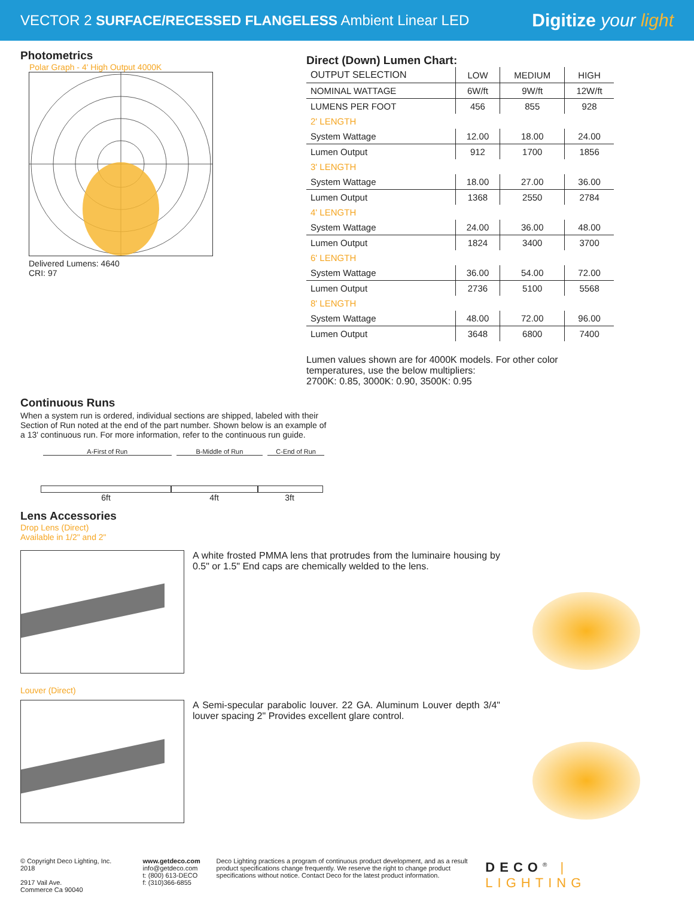VECTOR 2 SURFACE/RECESSED FLANGELESS Ambient Linear LED
Digitize your light
Photometrics
Polar Graph - 4' High Output 4000K
Delivered Lumens: 4640
CRI: 97
Direct (Down) Lumen Chart:
| OUTPUT SELECTION | LOW | MEDIUM | HIGH |
| NOMINAL WATTAGE | 6W/ft | 9W/ft | 12W/ft |
| LUMENS PER FOOT | 456 | 855 | 928 |
| 2' LENGTH | | | |
| System Wattage | 12.00 | 18.00 | 24.00 |
| Lumen Output | 912 | 1700 | 1856 |
| 3' LENGTH | | | |
| System Wattage | 18.00 | 27.00 | 36.00 |
| Lumen Output | 1368 | 2550 | 2784 |
| 4' LENGTH | | | |
| System Wattage | 24.00 | 36.00 | 48.00 |
| Lumen Output | 1824 | 3400 | 3700 |
| 6' LENGTH | | | |
| System Wattage | 36.00 | 54.00 | 72.00 |
| Lumen Output | 2736 | 5100 | 5568 |
| 8' LENGTH | | | |
| System Wattage | 48.00 | 72.00 | 96.00 |
| Lumen Output | 3648 | 6800 | 7400 |
Lumen values shown are for 4000K models. For other color temperatures, use the below multipliers:
2700K: 0.85, 3000K: 0.90, 3500K: 0.95
Continuous Runs
When a system run is ordered, individual sections are shipped, labeled with their Section of Run noted at the end of the part number. Shown below is an example of a 13' continuous run. For more information, refer to the continuous run guide.
A-First of Run B-Middle of Run C-End of Run
6ft 4ft 3ft
Lens Accessories
Drop Lens (Direct)
Available in 1/2" and 2"
A white frosted PMMA lens that protrudes from the luminaire housing by 0.5" or 1.5" End caps are chemically welded to the lens.
Louver (Direct)
A Semi-specular parabolic louver. 22 GA. Aluminum Louver depth 3/4" louver spacing 2" Provides excellent glare control.
© Copyright Deco Lighting, Inc. 2018
2917 Vail Ave.
Commerce Ca 90040
www.getdeco.com
info@getdeco.com
t: (800) 613-DECO
f: (310)366-6855
Deco Lighting practices a program of continuous product development, and as a result product specifications change frequently. We reserve the right to change product specifications without notice. Contact Deco for the latest product information.
DECO<sup>®</sup> | LIGHTING